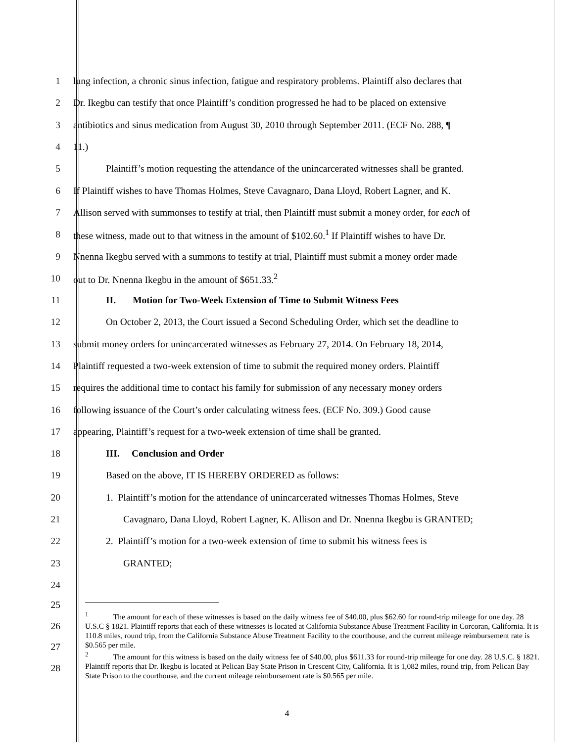1 lung infection, a chronic sinus infection, fatigue and respiratory problems. Plaintiff also declares that
2 Dr. Ikegbu can testify that once Plaintiff’s condition progressed he had to be placed on extensive
3 antibiotics and sinus medication from August 30, 2010 through September 2011. (ECF No. 288, ¶
4 11.)
5 Plaintiff’s motion requesting the attendance of the unincarcerated witnesses shall be granted.
6 If Plaintiff wishes to have Thomas Holmes, Steve Cavagnaro, Dana Lloyd, Robert Lagner, and K.
7 Allison served with summonses to testify at trial, then Plaintiff must submit a money order, for each of
8 these witness, made out to that witness in the amount of $102.60.<sup>1</sup> If Plaintiff wishes to have Dr.
9 Nnenna Ikegbu served with a summons to testify at trial, Plaintiff must submit a money order made
10 out to Dr. Nnenna Ikegbu in the amount of $651.33.<sup>2</sup>
11 II. Motion for Two-Week Extension of Time to Submit Witness Fees
12 On October 2, 2013, the Court issued a Second Scheduling Order, which set the deadline to
13 submit money orders for unincarcerated witnesses as February 27, 2014. On February 18, 2014,
14 Plaintiff requested a two-week extension of time to submit the required money orders. Plaintiff
15 requires the additional time to contact his family for submission of any necessary money orders
16 following issuance of the Court’s order calculating witness fees. (ECF No. 309.) Good cause
17 appearing, Plaintiff’s request for a two-week extension of time shall be granted.
18 III. Conclusion and Order
19 Based on the above, IT IS HEREBY ORDERED as follows:
20 1. Plaintiff’s motion for the attendance of unincarcerated witnesses Thomas Holmes, Steve
21 Cavagnaro, Dana Lloyd, Robert Lagner, K. Allison and Dr. Nnenna Ikegbu is GRANTED;
22 2. Plaintiff’s motion for a two-week extension of time to submit his witness fees is
23 GRANTED;
24
25
26
27
28
<sup>1</sup> The amount for each of these witnesses is based on the daily witness fee of $40.00, plus $62.60 for round-trip mileage for one day. 28 U.S.C § 1821. Plaintiff reports that each of these witnesses is located at California Substance Abuse Treatment Facility in Corcoran, California. It is 110.8 miles, round trip, from the California Substance Abuse Treatment Facility to the courthouse, and the current mileage reimbursement rate is $0.565 per mile.
<sup>2</sup> The amount for this witness is based on the daily witness fee of $40.00, plus $611.33 for round-trip mileage for one day. 28 U.S.C. § 1821. Plaintiff reports that Dr. Ikegbu is located at Pelican Bay State Prison in Crescent City, California. It is 1,082 miles, round trip, from Pelican Bay State Prison to the courthouse, and the current mileage reimbursement rate is $0.565 per mile.
4